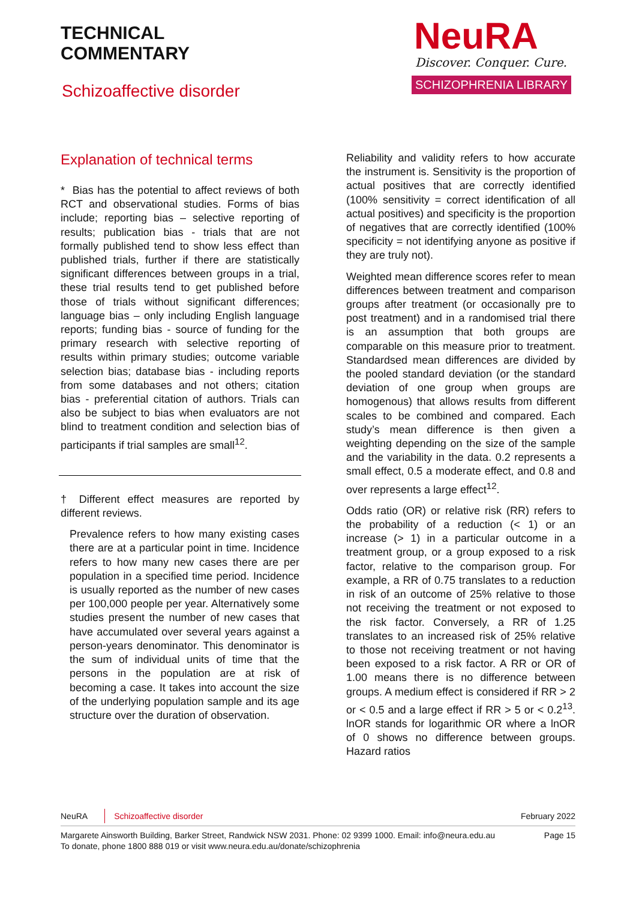TECHNICAL
COMMENTARY
Schizoaffective disorder
NeuRA
Discover. Conquer. Cure.
SCHIZOPHRENIA LIBRARY
Explanation of technical terms
* Bias has the potential to affect reviews of both RCT and observational studies. Forms of bias include; reporting bias – selective reporting of results; publication bias - trials that are not formally published tend to show less effect than published trials, further if there are statistically significant differences between groups in a trial, these trial results tend to get published before those of trials without significant differences; language bias – only including English language reports; funding bias - source of funding for the primary research with selective reporting of results within primary studies; outcome variable selection bias; database bias - including reports from some databases and not others; citation bias - preferential citation of authors. Trials can also be subject to bias when evaluators are not blind to treatment condition and selection bias of participants if trial samples are small<sup>12</sup>.
† Different effect measures are reported by different reviews.
Prevalence refers to how many existing cases there are at a particular point in time. Incidence refers to how many new cases there are per population in a specified time period. Incidence is usually reported as the number of new cases per 100,000 people per year. Alternatively some studies present the number of new cases that have accumulated over several years against a person-years denominator. This denominator is the sum of individual units of time that the persons in the population are at risk of becoming a case. It takes into account the size of the underlying population sample and its age structure over the duration of observation.
Reliability and validity refers to how accurate the instrument is. Sensitivity is the proportion of actual positives that are correctly identified (100% sensitivity = correct identification of all actual positives) and specificity is the proportion of negatives that are correctly identified (100% specificity = not identifying anyone as positive if they are truly not).
Weighted mean difference scores refer to mean differences between treatment and comparison groups after treatment (or occasionally pre to post treatment) and in a randomised trial there is an assumption that both groups are comparable on this measure prior to treatment. Standardsed mean differences are divided by the pooled standard deviation (or the standard deviation of one group when groups are homogenous) that allows results from different scales to be combined and compared. Each study’s mean difference is then given a weighting depending on the size of the sample and the variability in the data. 0.2 represents a small effect, 0.5 a moderate effect, and 0.8 and over represents a large effect<sup>12</sup>.
Odds ratio (OR) or relative risk (RR) refers to the probability of a reduction (< 1) or an increase (> 1) in a particular outcome in a treatment group, or a group exposed to a risk factor, relative to the comparison group. For example, a RR of 0.75 translates to a reduction in risk of an outcome of 25% relative to those not receiving the treatment or not exposed to the risk factor. Conversely, a RR of 1.25 translates to an increased risk of 25% relative to those not receiving treatment or not having been exposed to a risk factor. A RR or OR of 1.00 means there is no difference between groups. A medium effect is considered if RR > 2 or < 0.5 and a large effect if RR > 5 or < 0.2<sup>13</sup>. lnOR stands for logarithmic OR where a lnOR of 0 shows no difference between groups. Hazard ratios
NeuRA Schizoaffective disorder
February 2022
Margarete Ainsworth Building, Barker Street, Randwick NSW 2031. Phone: 02 9399 1000. Email: info@neura.edu.au
To donate, phone 1800 888 019 or visit www.neura.edu.au/donate/schizophrenia
Page 15